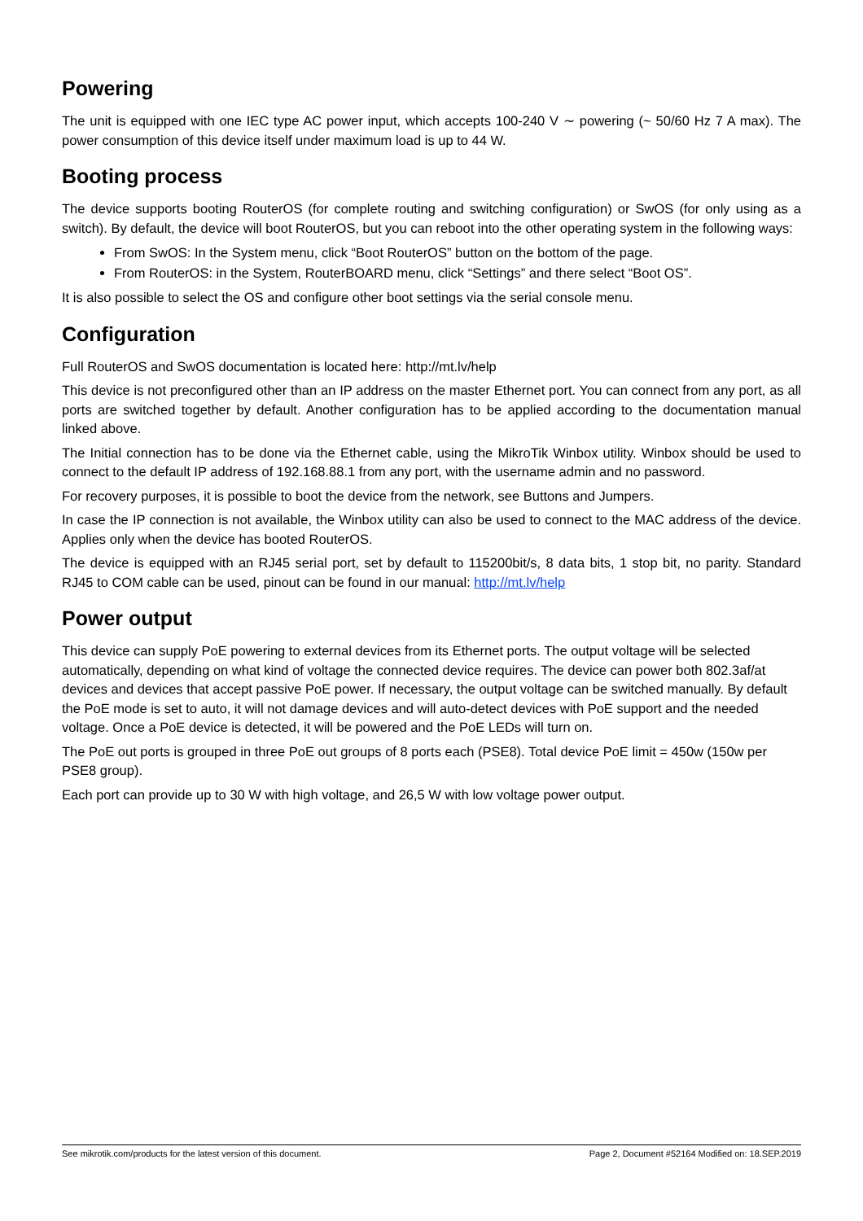Powering
The unit is equipped with one IEC type AC power input, which accepts 100-240 V ∼ powering (~ 50/60 Hz 7 A max). The power consumption of this device itself under maximum load is up to 44 W.
Booting process
The device supports booting RouterOS (for complete routing and switching configuration) or SwOS (for only using as a switch). By default, the device will boot RouterOS, but you can reboot into the other operating system in the following ways:
From SwOS: In the System menu, click “Boot RouterOS” button on the bottom of the page.
From RouterOS: in the System, RouterBOARD menu, click “Settings” and there select “Boot OS”.
It is also possible to select the OS and configure other boot settings via the serial console menu.
Configuration
Full RouterOS and SwOS documentation is located here: http://mt.lv/help
This device is not preconfigured other than an IP address on the master Ethernet port. You can connect from any port, as all ports are switched together by default. Another configuration has to be applied according to the documentation manual linked above.
The Initial connection has to be done via the Ethernet cable, using the MikroTik Winbox utility. Winbox should be used to connect to the default IP address of 192.168.88.1 from any port, with the username admin and no password.
For recovery purposes, it is possible to boot the device from the network, see Buttons and Jumpers.
In case the IP connection is not available, the Winbox utility can also be used to connect to the MAC address of the device. Applies only when the device has booted RouterOS.
The device is equipped with an RJ45 serial port, set by default to 115200bit/s, 8 data bits, 1 stop bit, no parity. Standard RJ45 to COM cable can be used, pinout can be found in our manual: http://mt.lv/help
Power output
This device can supply PoE powering to external devices from its Ethernet ports. The output voltage will be selected automatically, depending on what kind of voltage the connected device requires. The device can power both 802.3af/at devices and devices that accept passive PoE power. If necessary, the output voltage can be switched manually. By default the PoE mode is set to auto, it will not damage devices and will auto-detect devices with PoE support and the needed voltage. Once a PoE device is detected, it will be powered and the PoE LEDs will turn on.
The PoE out ports is grouped in three PoE out groups of 8 ports each (PSE8). Total device PoE limit = 450w (150w per PSE8 group).
Each port can provide up to 30 W with high voltage, and 26,5 W with low voltage power output.
See mikrotik.com/products for the latest version of this document. Page 2, Document #52164 Modified on: 18.SEP.2019